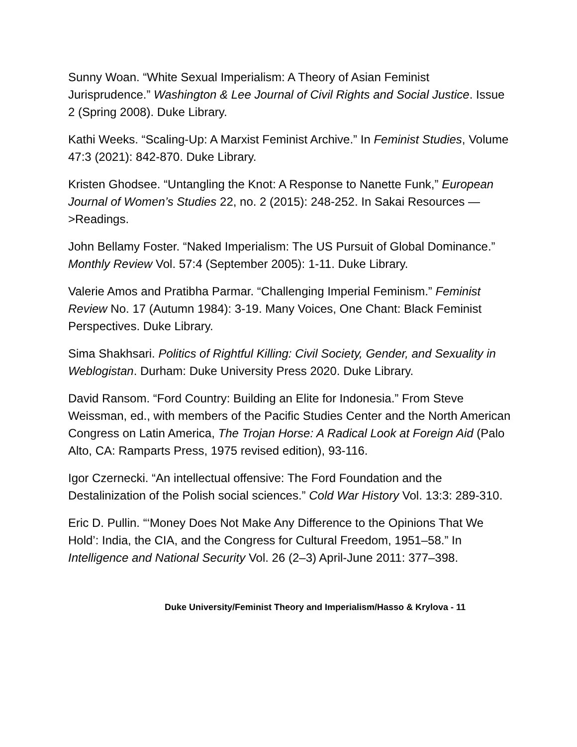Sunny Woan. “White Sexual Imperialism: A Theory of Asian Feminist Jurisprudence.” Washington & Lee Journal of Civil Rights and Social Justice. Issue 2 (Spring 2008). Duke Library.
Kathi Weeks. “Scaling-Up: A Marxist Feminist Archive.” In Feminist Studies, Volume 47:3 (2021): 842-870. Duke Library.
Kristen Ghodsee. “Untangling the Knot: A Response to Nanette Funk,” European Journal of Women’s Studies 22, no. 2 (2015): 248-252. In Sakai Resources —>Readings.
John Bellamy Foster. “Naked Imperialism: The US Pursuit of Global Dominance.” Monthly Review Vol. 57:4 (September 2005): 1-11. Duke Library.
Valerie Amos and Pratibha Parmar. “Challenging Imperial Feminism.” Feminist Review No. 17 (Autumn 1984): 3-19. Many Voices, One Chant: Black Feminist Perspectives. Duke Library.
Sima Shakhsari. Politics of Rightful Killing: Civil Society, Gender, and Sexuality in Weblogistan. Durham: Duke University Press 2020. Duke Library.
David Ransom. “Ford Country: Building an Elite for Indonesia.” From Steve Weissman, ed., with members of the Pacific Studies Center and the North American Congress on Latin America, The Trojan Horse: A Radical Look at Foreign Aid (Palo Alto, CA: Ramparts Press, 1975 revised edition), 93-116.
Igor Czernecki. “An intellectual offensive: The Ford Foundation and the Destalinization of the Polish social sciences.” Cold War History Vol. 13:3: 289-310.
Eric D. Pullin. “‘Money Does Not Make Any Difference to the Opinions That We Hold’: India, the CIA, and the Congress for Cultural Freedom, 1951–58.” In Intelligence and National Security Vol. 26 (2–3) April-June 2011: 377–398.
Duke University/Feminist Theory and Imperialism/Hasso & Krylova - 11